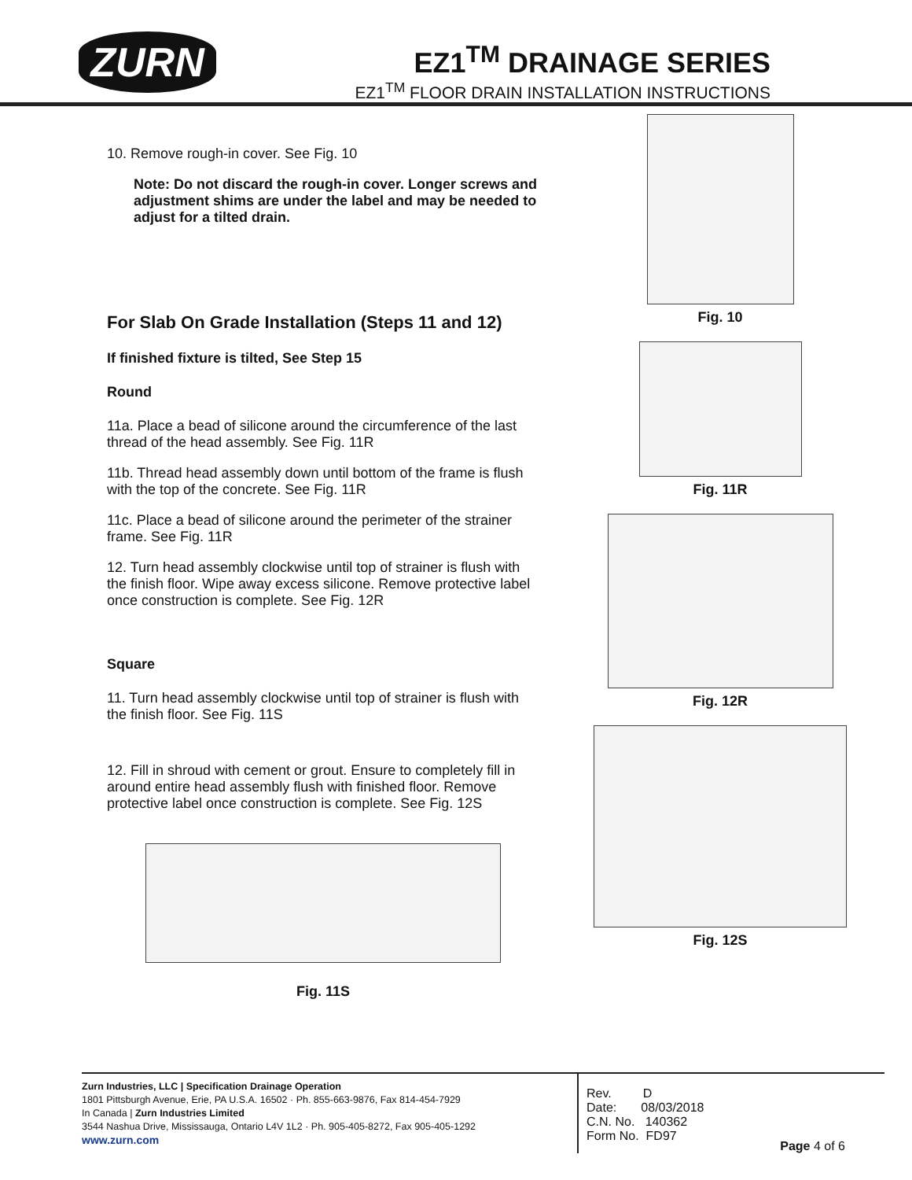ZURN
EZ1<sup>TM</sup> DRAINAGE SERIES
EZ1<sup>TM</sup> FLOOR DRAIN INSTALLATION INSTRUCTIONS
10. Remove rough-in cover. See Fig. 10
Note: Do not discard the rough-in cover. Longer screws and adjustment shims are under the label and may be needed to adjust for a tilted drain.
For Slab On Grade Installation (Steps 11 and 12)
If finished fixture is tilted, See Step 15
Round
11a. Place a bead of silicone around the circumference of the last thread of the head assembly. See Fig. 11R
11b. Thread head assembly down until bottom of the frame is flush with the top of the concrete. See Fig. 11R
11c. Place a bead of silicone around the perimeter of the strainer frame. See Fig. 11R
12. Turn head assembly clockwise until top of strainer is flush with the finish floor. Wipe away excess silicone. Remove protective label once construction is complete. See Fig. 12R
Square
11. Turn head assembly clockwise until top of strainer is flush with the finish floor. See Fig. 11S
12. Fill in shroud with cement or grout. Ensure to completely fill in around entire head assembly flush with finished floor. Remove protective label once construction is complete. See Fig. 12S
Fig. 11S
Fig. 10
Fig. 11R
Fig. 12R
Fig. 12S
Zurn Industries, LLC | Specification Drainage Operation
1801 Pittsburgh Avenue, Erie, PA U.S.A. 16502 · Ph. 855-663-9876, Fax 814-454-7929
In Canada | Zurn Industries Limited
3544 Nashua Drive, Mississauga, Ontario L4V 1L2 · Ph. 905-405-8272, Fax 905-405-1292
www.zurn.com
Rev. D
Date: 08/03/2018
C.N. No. 140362
Form No. FD97
Page 4 of 6